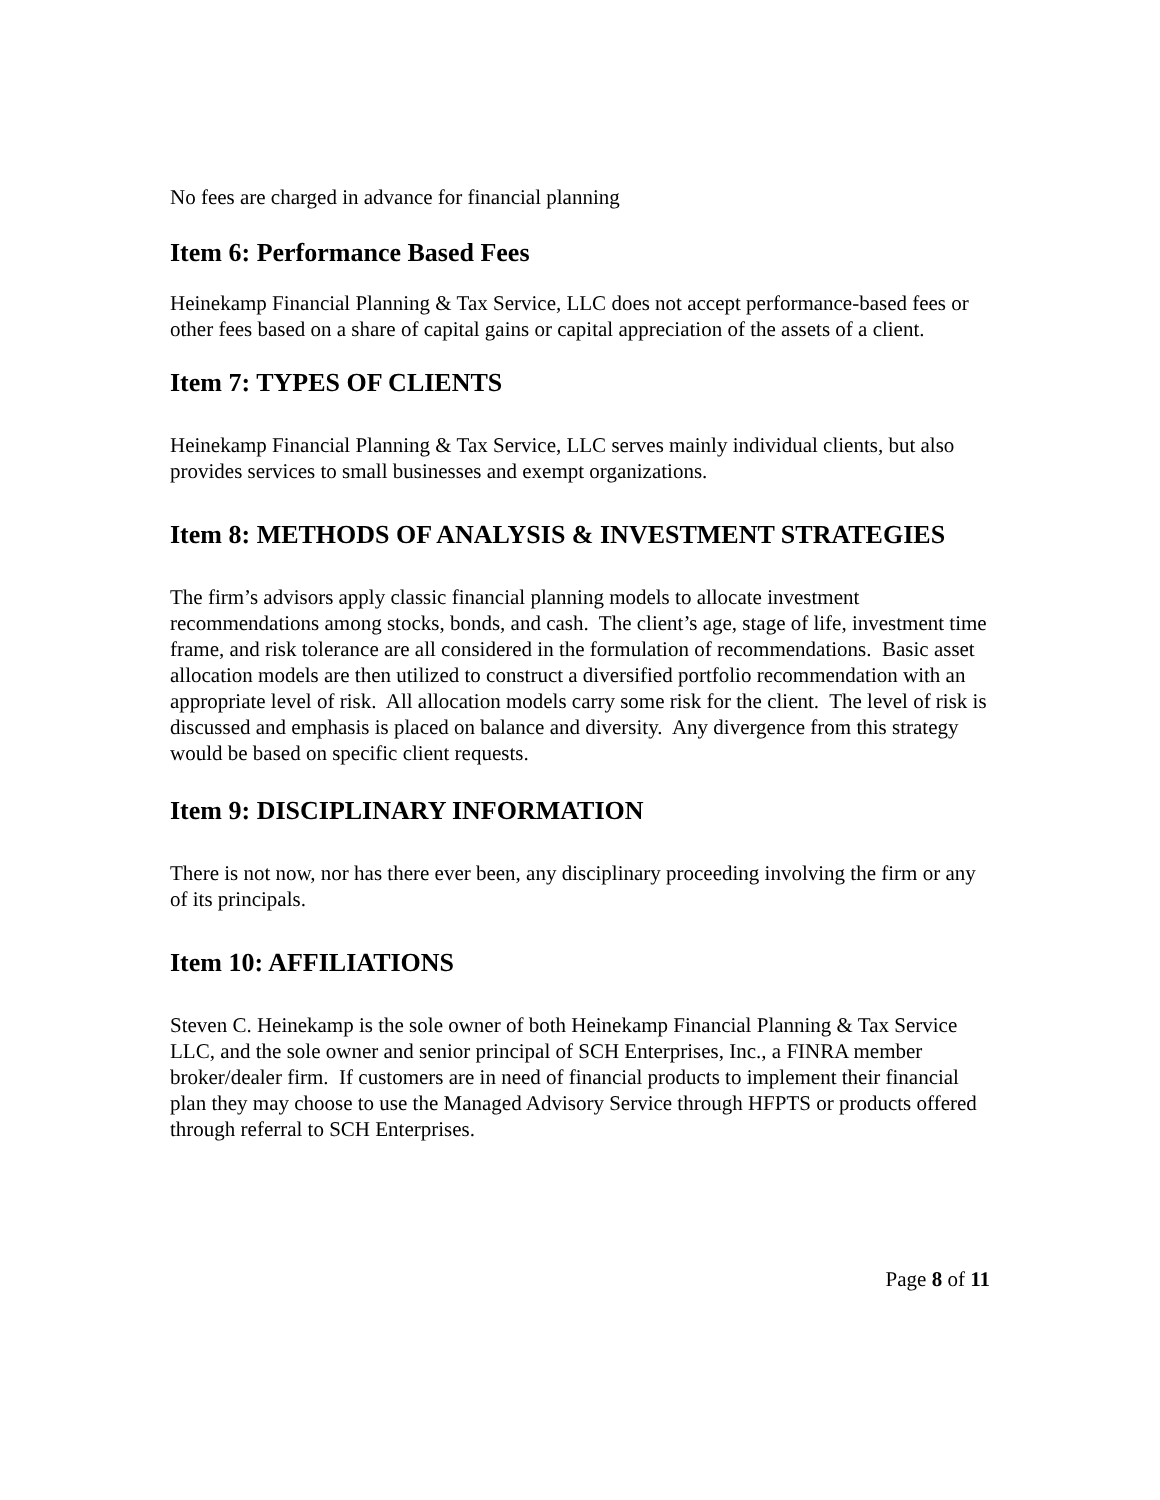No fees are charged in advance for financial planning
Item 6: Performance Based Fees
Heinekamp Financial Planning & Tax Service, LLC does not accept performance-based fees or other fees based on a share of capital gains or capital appreciation of the assets of a client.
Item 7: TYPES OF CLIENTS
Heinekamp Financial Planning & Tax Service, LLC serves mainly individual clients, but also provides services to small businesses and exempt organizations.
Item 8: METHODS OF ANALYSIS & INVESTMENT STRATEGIES
The firm’s advisors apply classic financial planning models to allocate investment recommendations among stocks, bonds, and cash. The client’s age, stage of life, investment time frame, and risk tolerance are all considered in the formulation of recommendations. Basic asset allocation models are then utilized to construct a diversified portfolio recommendation with an appropriate level of risk. All allocation models carry some risk for the client. The level of risk is discussed and emphasis is placed on balance and diversity. Any divergence from this strategy would be based on specific client requests.
Item 9: DISCIPLINARY INFORMATION
There is not now, nor has there ever been, any disciplinary proceeding involving the firm or any of its principals.
Item 10: AFFILIATIONS
Steven C. Heinekamp is the sole owner of both Heinekamp Financial Planning & Tax Service LLC, and the sole owner and senior principal of SCH Enterprises, Inc., a FINRA member broker/dealer firm. If customers are in need of financial products to implement their financial plan they may choose to use the Managed Advisory Service through HFPTS or products offered through referral to SCH Enterprises.
Page 8 of 11